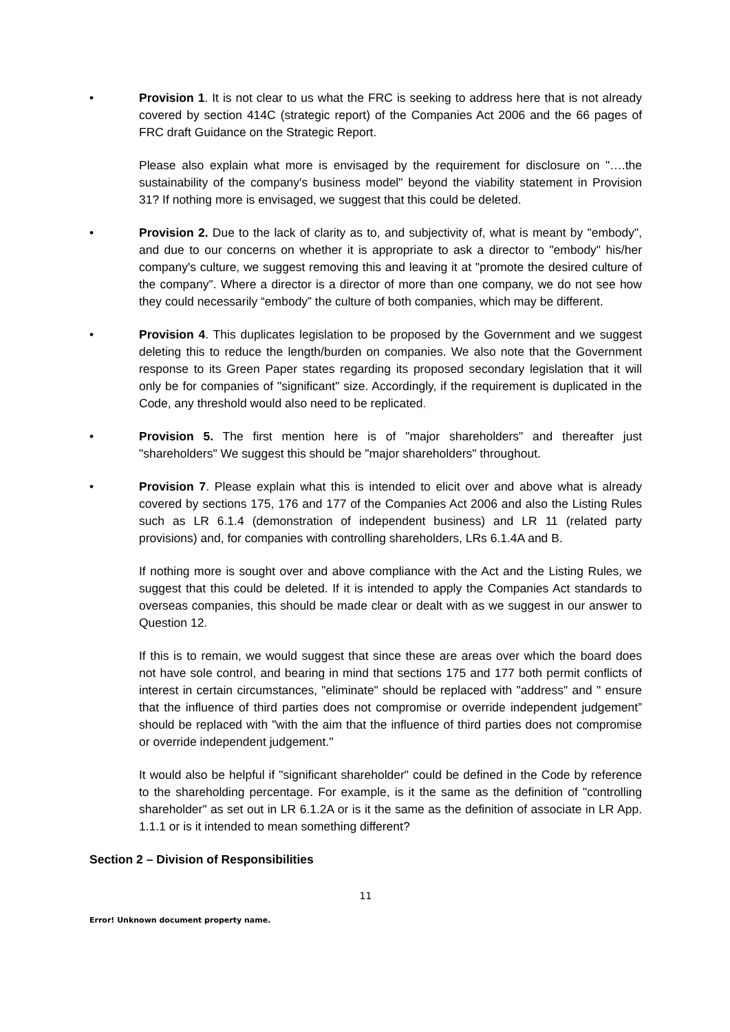• Provision 1. It is not clear to us what the FRC is seeking to address here that is not already covered by section 414C (strategic report) of the Companies Act 2006 and the 66 pages of FRC draft Guidance on the Strategic Report.
Please also explain what more is envisaged by the requirement for disclosure on "….the sustainability of the company's business model" beyond the viability statement in Provision 31? If nothing more is envisaged, we suggest that this could be deleted.
• Provision 2. Due to the lack of clarity as to, and subjectivity of, what is meant by "embody", and due to our concerns on whether it is appropriate to ask a director to "embody" his/her company's culture, we suggest removing this and leaving it at "promote the desired culture of the company". Where a director is a director of more than one company, we do not see how they could necessarily “embody” the culture of both companies, which may be different.
• Provision 4. This duplicates legislation to be proposed by the Government and we suggest deleting this to reduce the length/burden on companies. We also note that the Government response to its Green Paper states regarding its proposed secondary legislation that it will only be for companies of "significant" size. Accordingly, if the requirement is duplicated in the Code, any threshold would also need to be replicated.
• Provision 5. The first mention here is of "major shareholders" and thereafter just "shareholders" We suggest this should be "major shareholders" throughout.
• Provision 7. Please explain what this is intended to elicit over and above what is already covered by sections 175, 176 and 177 of the Companies Act 2006 and also the Listing Rules such as LR 6.1.4 (demonstration of independent business) and LR 11 (related party provisions) and, for companies with controlling shareholders, LRs 6.1.4A and B.
If nothing more is sought over and above compliance with the Act and the Listing Rules, we suggest that this could be deleted. If it is intended to apply the Companies Act standards to overseas companies, this should be made clear or dealt with as we suggest in our answer to Question 12.
If this is to remain, we would suggest that since these are areas over which the board does not have sole control, and bearing in mind that sections 175 and 177 both permit conflicts of interest in certain circumstances, "eliminate" should be replaced with "address" and " ensure that the influence of third parties does not compromise or override independent judgement” should be replaced with "with the aim that the influence of third parties does not compromise or override independent judgement."
It would also be helpful if "significant shareholder" could be defined in the Code by reference to the shareholding percentage. For example, is it the same as the definition of "controlling shareholder" as set out in LR 6.1.2A or is it the same as the definition of associate in LR App. 1.1.1 or is it intended to mean something different?
Section 2 – Division of Responsibilities
11
Error! Unknown document property name.